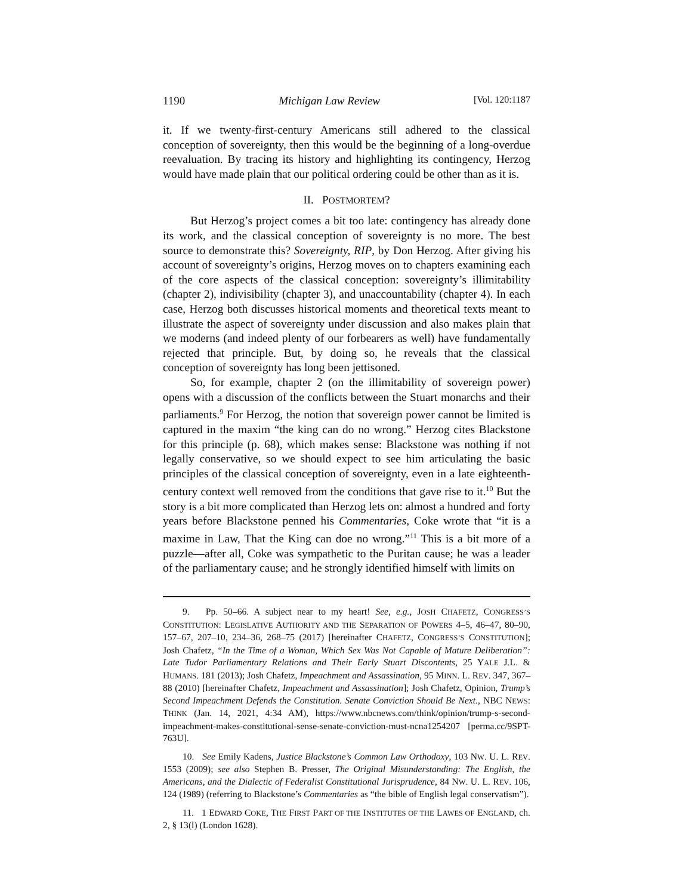1190 Michigan Law Review [Vol. 120:1187
it. If we twenty-first-century Americans still adhered to the classical conception of sovereignty, then this would be the beginning of a long-overdue reevaluation. By tracing its history and highlighting its contingency, Herzog would have made plain that our political ordering could be other than as it is.
II. POSTMORTEM?
But Herzog’s project comes a bit too late: contingency has already done its work, and the classical conception of sovereignty is no more. The best source to demonstrate this? Sovereignty, RIP, by Don Herzog. After giving his account of sovereignty’s origins, Herzog moves on to chapters examining each of the core aspects of the classical conception: sovereignty’s illimitability (chapter 2), indivisibility (chapter 3), and unaccountability (chapter 4). In each case, Herzog both discusses historical moments and theoretical texts meant to illustrate the aspect of sovereignty under discussion and also makes plain that we moderns (and indeed plenty of our forbearers as well) have fundamentally rejected that principle. But, by doing so, he reveals that the classical conception of sovereignty has long been jettisoned.
So, for example, chapter 2 (on the illimitability of sovereign power) opens with a discussion of the conflicts between the Stuart monarchs and their parliaments.<sup>9</sup> For Herzog, the notion that sovereign power cannot be limited is captured in the maxim “the king can do no wrong.” Herzog cites Blackstone for this principle (p. 68), which makes sense: Blackstone was nothing if not legally conservative, so we should expect to see him articulating the basic principles of the classical conception of sovereignty, even in a late eighteenth-century context well removed from the conditions that gave rise to it.<sup>10</sup> But the story is a bit more complicated than Herzog lets on: almost a hundred and forty years before Blackstone penned his Commentaries, Coke wrote that “it is a maxime in Law, That the King can doe no wrong.”<sup>11</sup> This is a bit more of a puzzle—after all, Coke was sympathetic to the Puritan cause; he was a leader of the parliamentary cause; and he strongly identified himself with limits on
9. Pp. 50–66. A subject near to my heart! See, e.g., JOSH CHAFETZ, CONGRESS’S CONSTITUTION: LEGISLATIVE AUTHORITY AND THE SEPARATION OF POWERS 4–5, 46–47, 80–90, 157–67, 207–10, 234–36, 268–75 (2017) [hereinafter CHAFETZ, CONGRESS’S CONSTITUTION]; Josh Chafetz, “In the Time of a Woman, Which Sex Was Not Capable of Mature Deliberation”: Late Tudor Parliamentary Relations and Their Early Stuart Discontents, 25 YALE J.L. & HUMANS. 181 (2013); Josh Chafetz, Impeachment and Assassination, 95 MINN. L. REV. 347, 367–88 (2010) [hereinafter Chafetz, Impeachment and Assassination]; Josh Chafetz, Opinion, Trump’s Second Impeachment Defends the Constitution. Senate Conviction Should Be Next., NBC NEWS: THINK (Jan. 14, 2021, 4:34 AM), https://www.nbcnews.com/think/opinion/trump-s-second-impeachment-makes-constitutional-sense-senate-conviction-must-ncna1254207 [perma.cc/9SPT-763U].
10. See Emily Kadens, Justice Blackstone’s Common Law Orthodoxy, 103 NW. U. L. REV. 1553 (2009); see also Stephen B. Presser, The Original Misunderstanding: The English, the Americans, and the Dialectic of Federalist Constitutional Jurisprudence, 84 NW. U. L. REV. 106, 124 (1989) (referring to Blackstone’s Commentaries as “the bible of English legal conservatism”).
11. 1 EDWARD COKE, THE FIRST PART OF THE INSTITUTES OF THE LAWES OF ENGLAND, ch. 2, § 13(l) (London 1628).